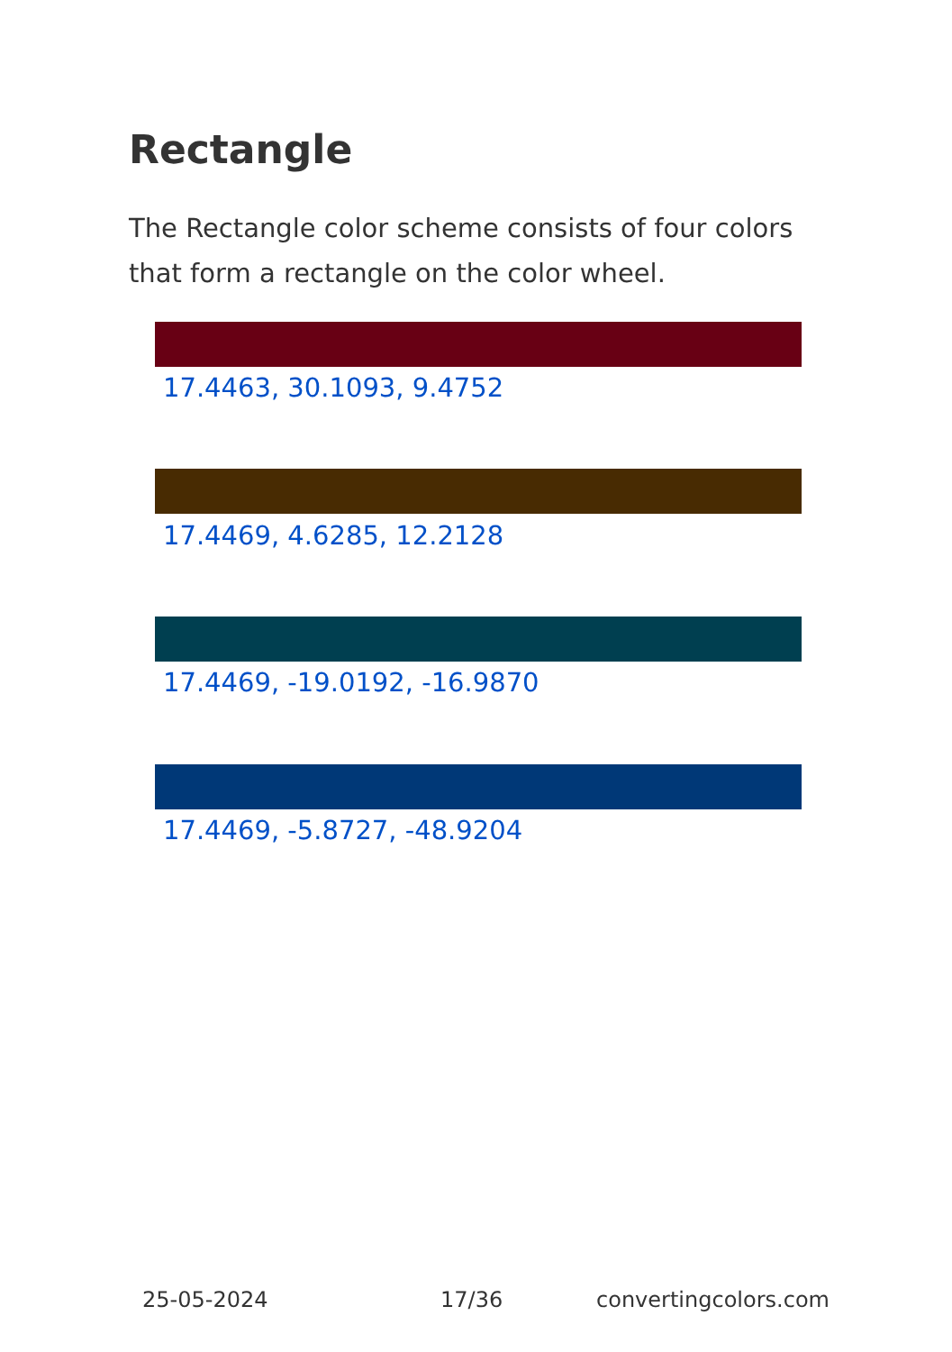Rectangle
The Rectangle color scheme consists of four colors that form a rectangle on the color wheel.
17.4463, 30.1093, 9.4752
17.4469, 4.6285, 12.2128
17.4469, -19.0192, -16.9870
17.4469, -5.8727, -48.9204
25-05-2024 17/36 convertingcolors.com